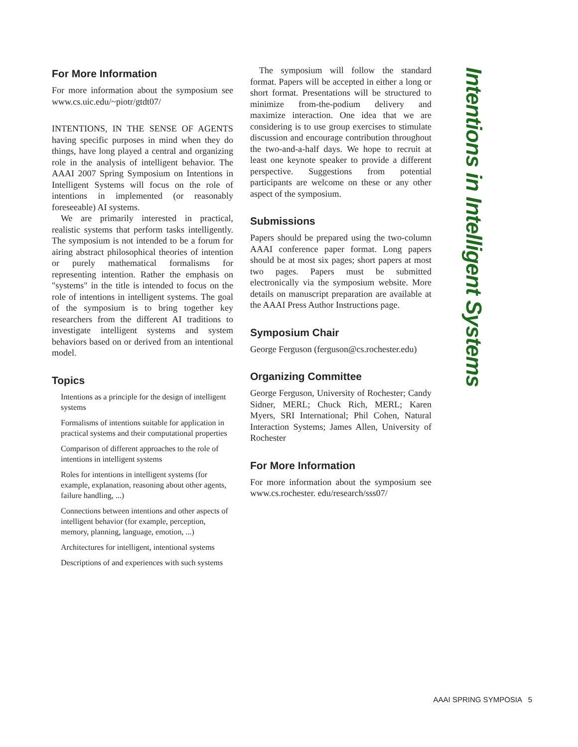For More Information
For more information about the symposium see www.cs.uic.edu/~piotr/gtdt07/
INTENTIONS, IN THE SENSE OF AGENTS having specific purposes in mind when they do things, have long played a central and organizing role in the analysis of intelligent behavior. The AAAI 2007 Spring Symposium on Intentions in Intelligent Systems will focus on the role of intentions in implemented (or reasonably foreseeable) AI systems.
We are primarily interested in practical, realistic systems that perform tasks intelligently. The symposium is not intended to be a forum for airing abstract philosophical theories of intention or purely mathematical formalisms for representing intention. Rather the emphasis on "systems" in the title is intended to focus on the role of intentions in intelligent systems. The goal of the symposium is to bring together key researchers from the different AI traditions to investigate intelligent systems and system behaviors based on or derived from an intentional model.
Topics
Intentions as a principle for the design of intelligent systems
Formalisms of intentions suitable for application in practical systems and their computational properties
Comparison of different approaches to the role of intentions in intelligent systems
Roles for intentions in intelligent systems (for example, explanation, reasoning about other agents, failure handling, ...)
Connections between intentions and other aspects of intelligent behavior (for example, perception, memory, planning, language, emotion, ...)
Architectures for intelligent, intentional systems
Descriptions of and experiences with such systems
The symposium will follow the standard format. Papers will be accepted in either a long or short format. Presentations will be structured to minimize from-the-podium delivery and maximize interaction. One idea that we are considering is to use group exercises to stimulate discussion and encourage contribution throughout the two-and-a-half days. We hope to recruit at least one keynote speaker to provide a different perspective. Suggestions from potential participants are welcome on these or any other aspect of the symposium.
Submissions
Papers should be prepared using the two-column AAAI conference paper format. Long papers should be at most six pages; short papers at most two pages. Papers must be submitted electronically via the symposium website. More details on manuscript preparation are available at the AAAI Press Author Instructions page.
Symposium Chair
George Ferguson (ferguson@cs.rochester.edu)
Organizing Committee
George Ferguson, University of Rochester; Candy Sidner, MERL; Chuck Rich, MERL; Karen Myers, SRI International; Phil Cohen, Natural Interaction Systems; James Allen, University of Rochester
For More Information
For more information about the symposium see www.cs.rochester. edu/research/sss07/
Intentions in Intelligent Systems
AAAI SPRING SYMPOSIA 5